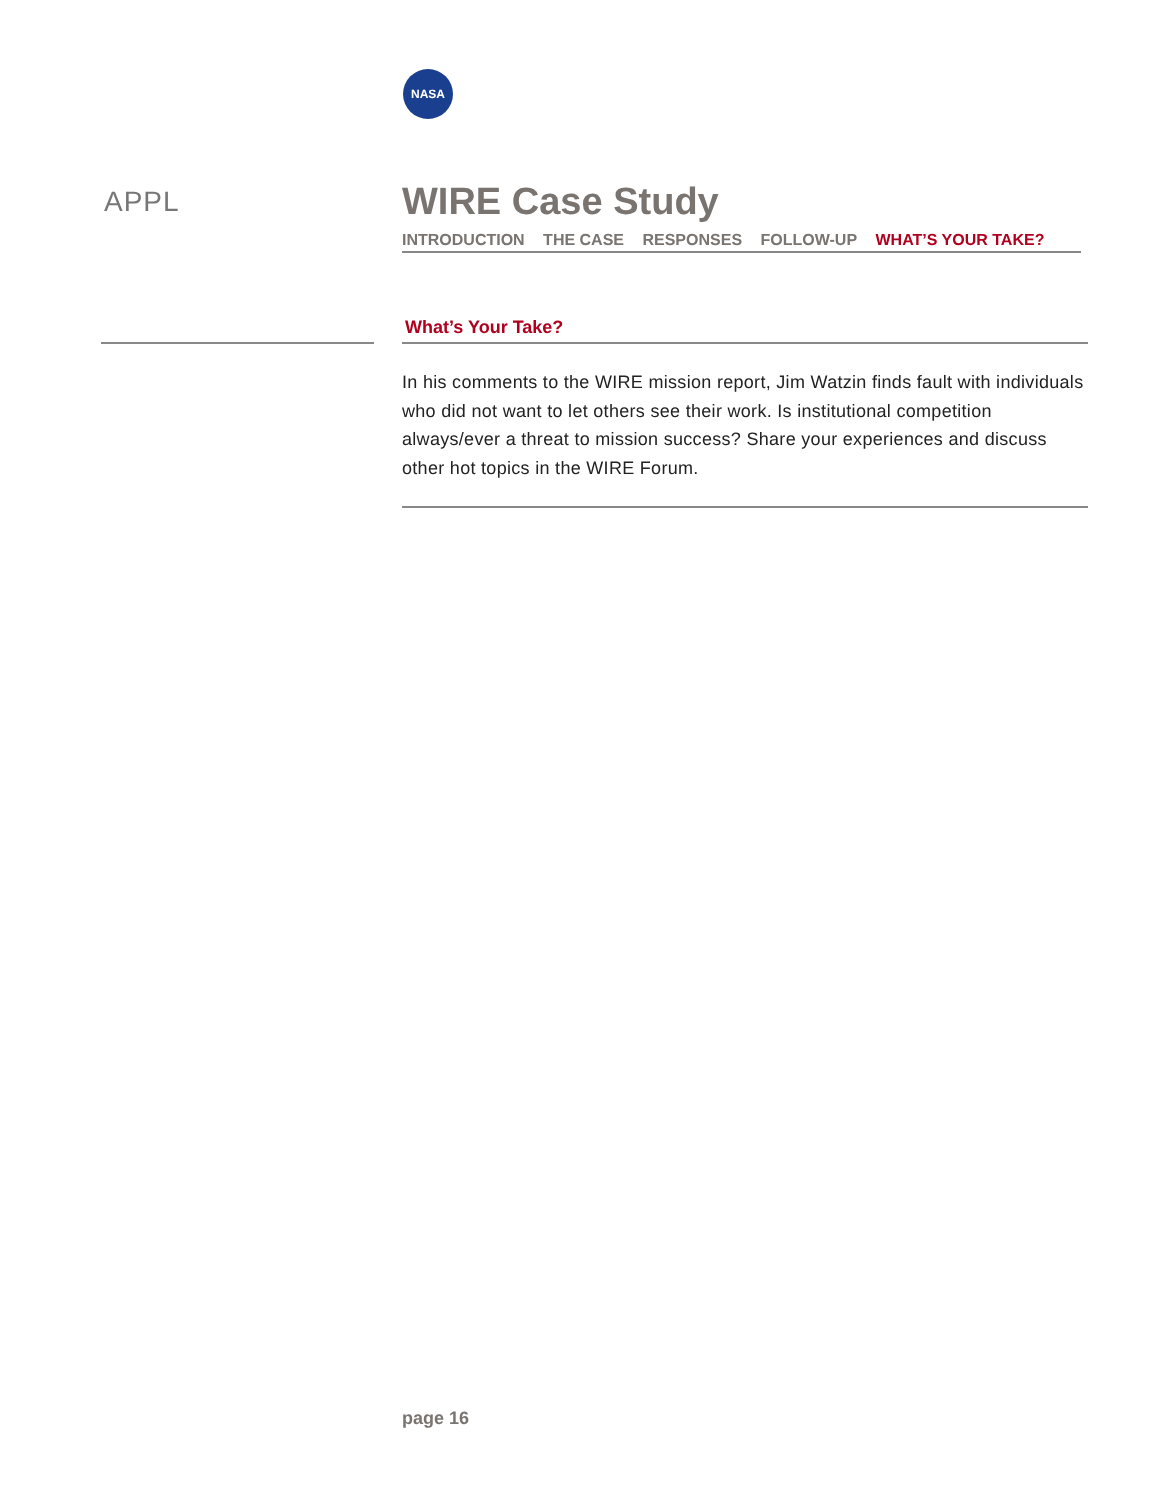NASA
APPL
WIRE Case Study
INTRODUCTION THE CASE RESPONSES FOLLOW-UP WHAT’S YOUR TAKE?
What’s Your Take?
In his comments to the WIRE mission report, Jim Watzin finds fault with individuals who did not want to let others see their work. Is institutional competition always/ever a threat to mission success? Share your experiences and discuss other hot topics in the WIRE Forum.
page 16